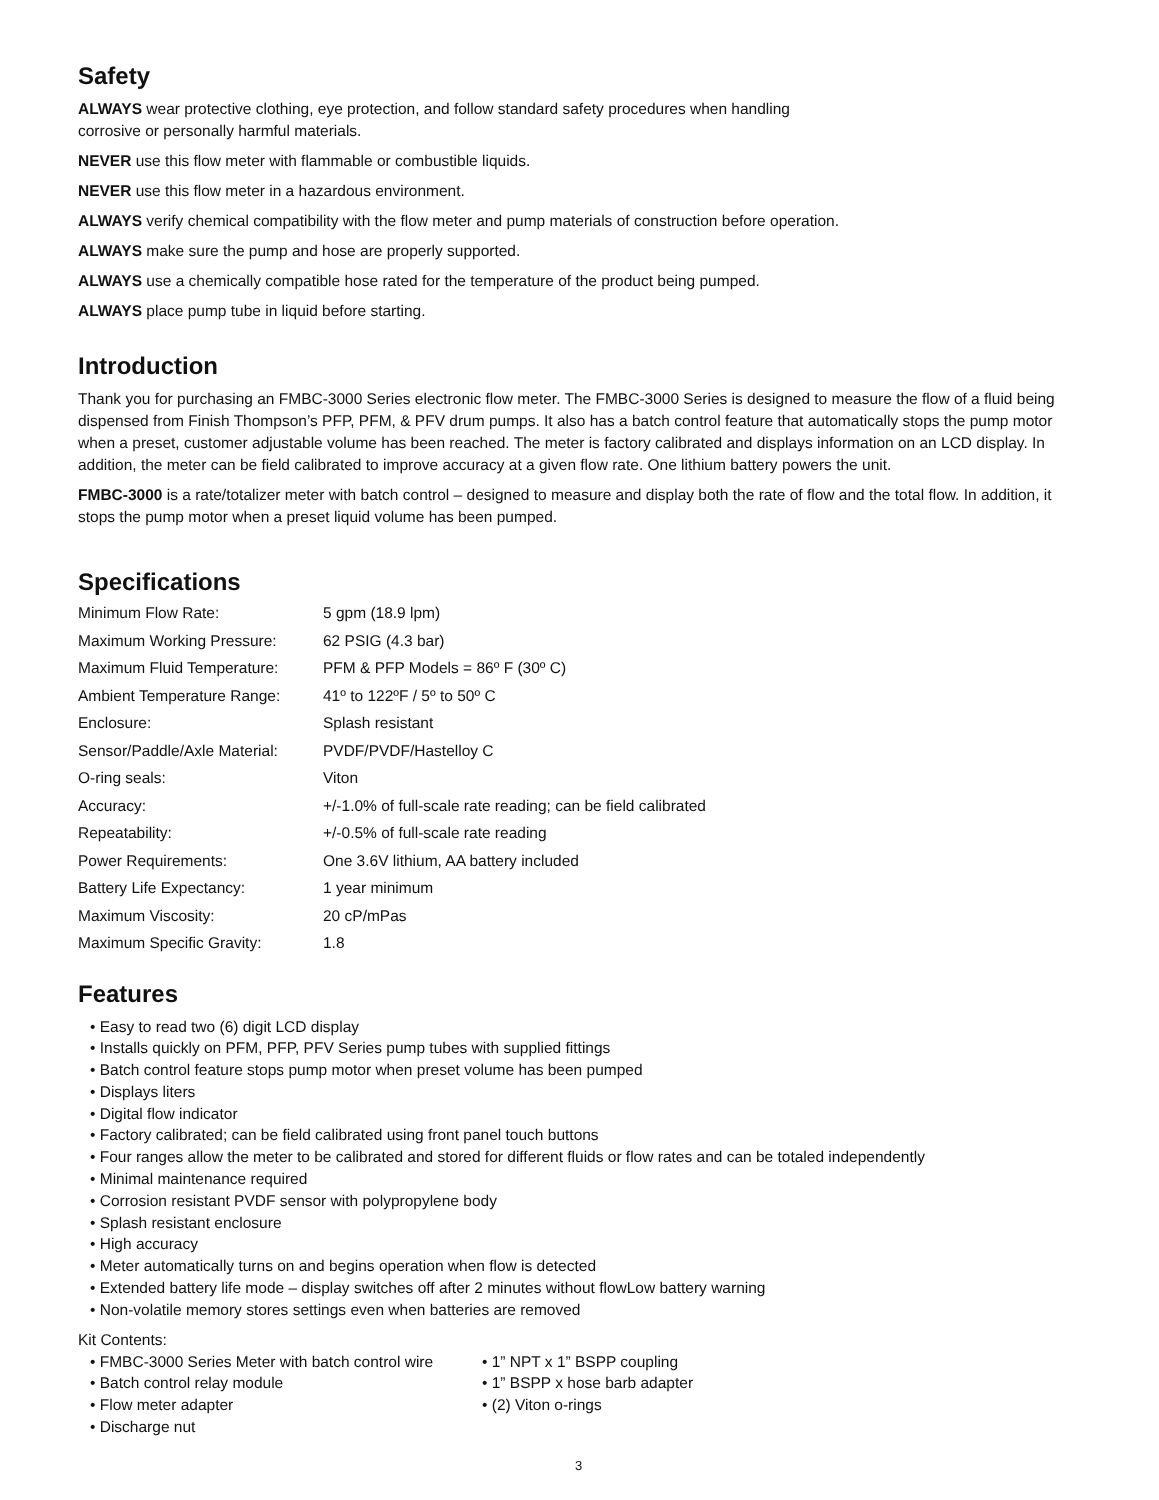Safety
ALWAYS wear protective clothing, eye protection, and follow standard safety procedures when handling
corrosive or personally harmful materials.
NEVER use this flow meter with flammable or combustible liquids.
NEVER use this flow meter in a hazardous environment.
ALWAYS verify chemical compatibility with the flow meter and pump materials of construction before operation.
ALWAYS make sure the pump and hose are properly supported.
ALWAYS use a chemically compatible hose rated for the temperature of the product being pumped.
ALWAYS place pump tube in liquid before starting.
Introduction
Thank you for purchasing an FMBC-3000 Series electronic flow meter. The FMBC-3000 Series is designed to measure the flow of a fluid being dispensed from Finish Thompson’s PFP, PFM, & PFV drum pumps. It also has a batch control feature that automatically stops the pump motor when a preset, customer adjustable volume has been reached. The meter is factory calibrated and displays information on an LCD display. In addition, the meter can be field calibrated to improve accuracy at a given flow rate. One lithium battery powers the unit.
FMBC-3000 is a rate/totalizer meter with batch control – designed to measure and display both the rate of flow and the total flow. In addition, it stops the pump motor when a preset liquid volume has been pumped.
Specifications
| Minimum Flow Rate: | 5 gpm (18.9 lpm) |
| Maximum Working Pressure: | 62 PSIG (4.3 bar) |
| Maximum Fluid Temperature: | PFM & PFP Models = 86º F (30º C) |
| Ambient Temperature Range: | 41º to 122ºF / 5º to 50º C |
| Enclosure: | Splash resistant |
| Sensor/Paddle/Axle Material: | PVDF/PVDF/Hastelloy C |
| O-ring seals: | Viton |
| Accuracy: | +/-1.0% of full-scale rate reading; can be field calibrated |
| Repeatability: | +/-0.5% of full-scale rate reading |
| Power Requirements: | One 3.6V lithium, AA battery included |
| Battery Life Expectancy: | 1 year minimum |
| Maximum Viscosity: | 20 cP/mPas |
| Maximum Specific Gravity: | 1.8 |
Features
• Easy to read two (6) digit LCD display
• Installs quickly on PFM, PFP, PFV Series pump tubes with supplied fittings
• Batch control feature stops pump motor when preset volume has been pumped
• Displays liters
• Digital flow indicator
• Factory calibrated; can be field calibrated using front panel touch buttons
• Four ranges allow the meter to be calibrated and stored for different fluids or flow rates and can be totaled independently
• Minimal maintenance required
• Corrosion resistant PVDF sensor with polypropylene body
• Splash resistant enclosure
• High accuracy
• Meter automatically turns on and begins operation when flow is detected
• Extended battery life mode – display switches off after 2 minutes without flowLow battery warning
• Non-volatile memory stores settings even when batteries are removed
Kit Contents:
• FMBC-3000 Series Meter with batch control wire
• Batch control relay module
• Flow meter adapter
• Discharge nut
• 1” NPT x 1” BSPP coupling
• 1” BSPP x hose barb adapter
• (2) Viton o-rings
3